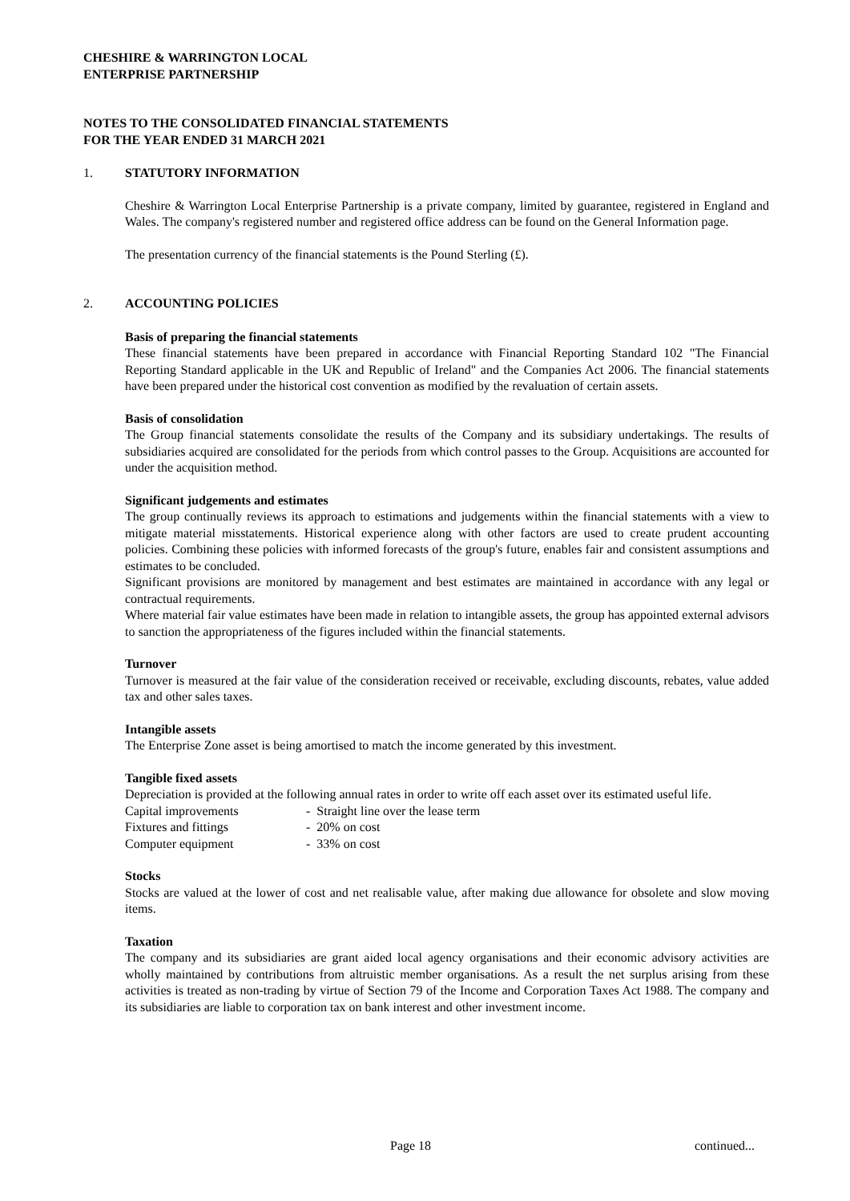CHESHIRE & WARRINGTON LOCAL
ENTERPRISE PARTNERSHIP
NOTES TO THE CONSOLIDATED FINANCIAL STATEMENTS
FOR THE YEAR ENDED 31 MARCH 2021
1. STATUTORY INFORMATION
Cheshire & Warrington Local Enterprise Partnership is a private company, limited by guarantee, registered in England and Wales. The company's registered number and registered office address can be found on the General Information page.
The presentation currency of the financial statements is the Pound Sterling (£).
2. ACCOUNTING POLICIES
Basis of preparing the financial statements
These financial statements have been prepared in accordance with Financial Reporting Standard 102 "The Financial Reporting Standard applicable in the UK and Republic of Ireland" and the Companies Act 2006. The financial statements have been prepared under the historical cost convention as modified by the revaluation of certain assets.
Basis of consolidation
The Group financial statements consolidate the results of the Company and its subsidiary undertakings. The results of subsidiaries acquired are consolidated for the periods from which control passes to the Group. Acquisitions are accounted for under the acquisition method.
Significant judgements and estimates
The group continually reviews its approach to estimations and judgements within the financial statements with a view to mitigate material misstatements. Historical experience along with other factors are used to create prudent accounting policies. Combining these policies with informed forecasts of the group's future, enables fair and consistent assumptions and estimates to be concluded.
Significant provisions are monitored by management and best estimates are maintained in accordance with any legal or contractual requirements.
Where material fair value estimates have been made in relation to intangible assets, the group has appointed external advisors to sanction the appropriateness of the figures included within the financial statements.
Turnover
Turnover is measured at the fair value of the consideration received or receivable, excluding discounts, rebates, value added tax and other sales taxes.
Intangible assets
The Enterprise Zone asset is being amortised to match the income generated by this investment.
Tangible fixed assets
Depreciation is provided at the following annual rates in order to write off each asset over its estimated useful life.
| Capital improvements | - Straight line over the lease term |
| Fixtures and fittings | - 20% on cost |
| Computer equipment | - 33% on cost |
Stocks
Stocks are valued at the lower of cost and net realisable value, after making due allowance for obsolete and slow moving items.
Taxation
The company and its subsidiaries are grant aided local agency organisations and their economic advisory activities are wholly maintained by contributions from altruistic member organisations. As a result the net surplus arising from these activities is treated as non-trading by virtue of Section 79 of the Income and Corporation Taxes Act 1988. The company and its subsidiaries are liable to corporation tax on bank interest and other investment income.
Page 18 continued...